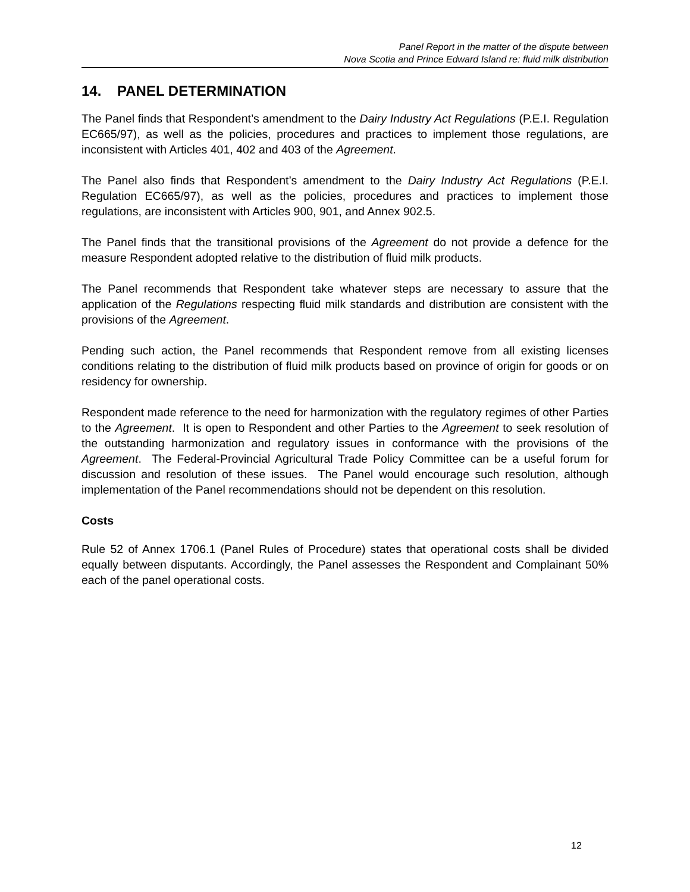Panel Report in the matter of the dispute between
Nova Scotia and Prince Edward Island re: fluid milk distribution
14. PANEL DETERMINATION
The Panel finds that Respondent’s amendment to the Dairy Industry Act Regulations (P.E.I. Regulation EC665/97), as well as the policies, procedures and practices to implement those regulations, are inconsistent with Articles 401, 402 and 403 of the Agreement.
The Panel also finds that Respondent’s amendment to the Dairy Industry Act Regulations (P.E.I. Regulation EC665/97), as well as the policies, procedures and practices to implement those regulations, are inconsistent with Articles 900, 901, and Annex 902.5.
The Panel finds that the transitional provisions of the Agreement do not provide a defence for the measure Respondent adopted relative to the distribution of fluid milk products.
The Panel recommends that Respondent take whatever steps are necessary to assure that the application of the Regulations respecting fluid milk standards and distribution are consistent with the provisions of the Agreement.
Pending such action, the Panel recommends that Respondent remove from all existing licenses conditions relating to the distribution of fluid milk products based on province of origin for goods or on residency for ownership.
Respondent made reference to the need for harmonization with the regulatory regimes of other Parties to the Agreement. It is open to Respondent and other Parties to the Agreement to seek resolution of the outstanding harmonization and regulatory issues in conformance with the provisions of the Agreement. The Federal-Provincial Agricultural Trade Policy Committee can be a useful forum for discussion and resolution of these issues. The Panel would encourage such resolution, although implementation of the Panel recommendations should not be dependent on this resolution.
Costs
Rule 52 of Annex 1706.1 (Panel Rules of Procedure) states that operational costs shall be divided equally between disputants. Accordingly, the Panel assesses the Respondent and Complainant 50% each of the panel operational costs.
12